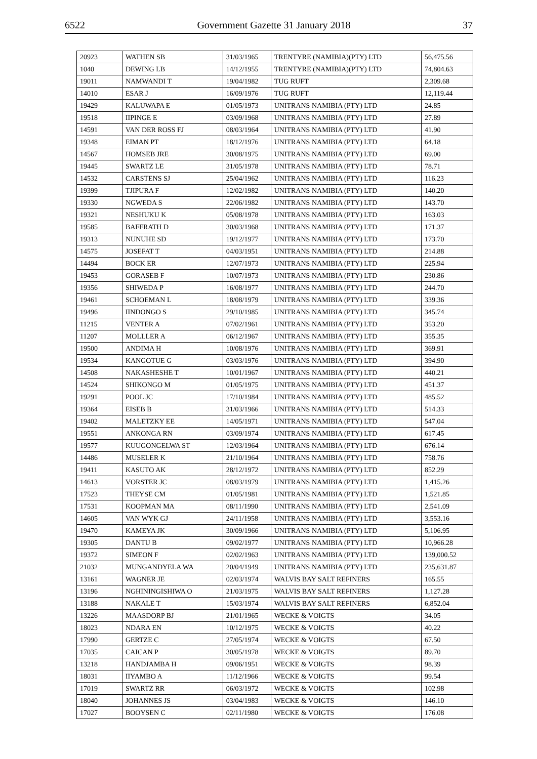6522 Government Gazette 31 January 2018 37
| 20923 | WATHEN SB | 31/03/1965 | TRENTYRE (NAMIBIA)(PTY) LTD | 56,475.56 |
| 1040 | DEWING LB | 14/12/1955 | TRENTYRE (NAMIBIA)(PTY) LTD | 74,804.63 |
| 19011 | NAMWANDI T | 19/04/1982 | TUG RUFT | 2,309.68 |
| 14010 | ESAR J | 16/09/1976 | TUG RUFT | 12,119.44 |
| 19429 | KALUWAPA E | 01/05/1973 | UNITRANS NAMIBIA (PTY) LTD | 24.85 |
| 19518 | IIPINGE E | 03/09/1968 | UNITRANS NAMIBIA (PTY) LTD | 27.89 |
| 14591 | VAN DER ROSS FJ | 08/03/1964 | UNITRANS NAMIBIA (PTY) LTD | 41.90 |
| 19348 | EIMAN PT | 18/12/1976 | UNITRANS NAMIBIA (PTY) LTD | 64.18 |
| 14567 | HOMSEB JRE | 30/08/1975 | UNITRANS NAMIBIA (PTY) LTD | 69.00 |
| 19445 | SWARTZ LE | 31/05/1978 | UNITRANS NAMIBIA (PTY) LTD | 78.71 |
| 14532 | CARSTENS SJ | 25/04/1962 | UNITRANS NAMIBIA (PTY) LTD | 116.23 |
| 19399 | TJIPURA F | 12/02/1982 | UNITRANS NAMIBIA (PTY) LTD | 140.20 |
| 19330 | NGWEDA S | 22/06/1982 | UNITRANS NAMIBIA (PTY) LTD | 143.70 |
| 19321 | NESHUKU K | 05/08/1978 | UNITRANS NAMIBIA (PTY) LTD | 163.03 |
| 19585 | BAFFRATH D | 30/03/1968 | UNITRANS NAMIBIA (PTY) LTD | 171.37 |
| 19313 | NUNUHE SD | 19/12/1977 | UNITRANS NAMIBIA (PTY) LTD | 173.70 |
| 14575 | JOSEFAT T | 04/03/1951 | UNITRANS NAMIBIA (PTY) LTD | 214.88 |
| 14494 | BOCK ER | 12/07/1973 | UNITRANS NAMIBIA (PTY) LTD | 225.94 |
| 19453 | GORASEB F | 10/07/1973 | UNITRANS NAMIBIA (PTY) LTD | 230.86 |
| 19356 | SHIWEDA P | 16/08/1977 | UNITRANS NAMIBIA (PTY) LTD | 244.70 |
| 19461 | SCHOEMAN L | 18/08/1979 | UNITRANS NAMIBIA (PTY) LTD | 339.36 |
| 19496 | IINDONGO S | 29/10/1985 | UNITRANS NAMIBIA (PTY) LTD | 345.74 |
| 11215 | VENTER A | 07/02/1961 | UNITRANS NAMIBIA (PTY) LTD | 353.20 |
| 11207 | MOLLLER A | 06/12/1967 | UNITRANS NAMIBIA (PTY) LTD | 355.35 |
| 19500 | ANDIMA H | 10/08/1976 | UNITRANS NAMIBIA (PTY) LTD | 369.91 |
| 19534 | KANGOTUE G | 03/03/1976 | UNITRANS NAMIBIA (PTY) LTD | 394.90 |
| 14508 | NAKASHESHE T | 10/01/1967 | UNITRANS NAMIBIA (PTY) LTD | 440.21 |
| 14524 | SHIKONGO M | 01/05/1975 | UNITRANS NAMIBIA (PTY) LTD | 451.37 |
| 19291 | POOL JC | 17/10/1984 | UNITRANS NAMIBIA (PTY) LTD | 485.52 |
| 19364 | EISEB B | 31/03/1966 | UNITRANS NAMIBIA (PTY) LTD | 514.33 |
| 19402 | MALETZKY EE | 14/05/1971 | UNITRANS NAMIBIA (PTY) LTD | 547.04 |
| 19551 | ANKONGA RN | 03/09/1974 | UNITRANS NAMIBIA (PTY) LTD | 617.45 |
| 19577 | KUUGONGELWA ST | 12/03/1964 | UNITRANS NAMIBIA (PTY) LTD | 676.14 |
| 14486 | MUSELER K | 21/10/1964 | UNITRANS NAMIBIA (PTY) LTD | 758.76 |
| 19411 | KASUTO AK | 28/12/1972 | UNITRANS NAMIBIA (PTY) LTD | 852.29 |
| 14613 | VORSTER JC | 08/03/1979 | UNITRANS NAMIBIA (PTY) LTD | 1,415.26 |
| 17523 | THEYSE CM | 01/05/1981 | UNITRANS NAMIBIA (PTY) LTD | 1,521.85 |
| 17531 | KOOPMAN MA | 08/11/1990 | UNITRANS NAMIBIA (PTY) LTD | 2,541.09 |
| 14605 | VAN WYK GJ | 24/11/1958 | UNITRANS NAMIBIA (PTY) LTD | 3,553.16 |
| 19470 | KAMEYA JK | 30/09/1966 | UNITRANS NAMIBIA (PTY) LTD | 5,106.95 |
| 19305 | DANTU B | 09/02/1977 | UNITRANS NAMIBIA (PTY) LTD | 10,966.28 |
| 19372 | SIMEON F | 02/02/1963 | UNITRANS NAMIBIA (PTY) LTD | 139,000.52 |
| 21032 | MUNGANDYELA WA | 20/04/1949 | UNITRANS NAMIBIA (PTY) LTD | 235,631.87 |
| 13161 | WAGNER JE | 02/03/1974 | WALVIS BAY SALT REFINERS | 165.55 |
| 13196 | NGHININGISHIWA O | 21/03/1975 | WALVIS BAY SALT REFINERS | 1,127.28 |
| 13188 | NAKALE T | 15/03/1974 | WALVIS BAY SALT REFINERS | 6,852.04 |
| 13226 | MAASDORP BJ | 21/01/1965 | WECKE & VOIGTS | 34.05 |
| 18023 | NDARA EN | 10/12/1975 | WECKE & VOIGTS | 40.22 |
| 17990 | GERTZE C | 27/05/1974 | WECKE & VOIGTS | 67.50 |
| 17035 | CAICAN P | 30/05/1978 | WECKE & VOIGTS | 89.70 |
| 13218 | HANDJAMBA H | 09/06/1951 | WECKE & VOIGTS | 98.39 |
| 18031 | IIYAMBO A | 11/12/1966 | WECKE & VOIGTS | 99.54 |
| 17019 | SWARTZ RR | 06/03/1972 | WECKE & VOIGTS | 102.98 |
| 18040 | JOHANNES JS | 03/04/1983 | WECKE & VOIGTS | 146.10 |
| 17027 | BOOYSEN C | 02/11/1980 | WECKE & VOIGTS | 176.08 |